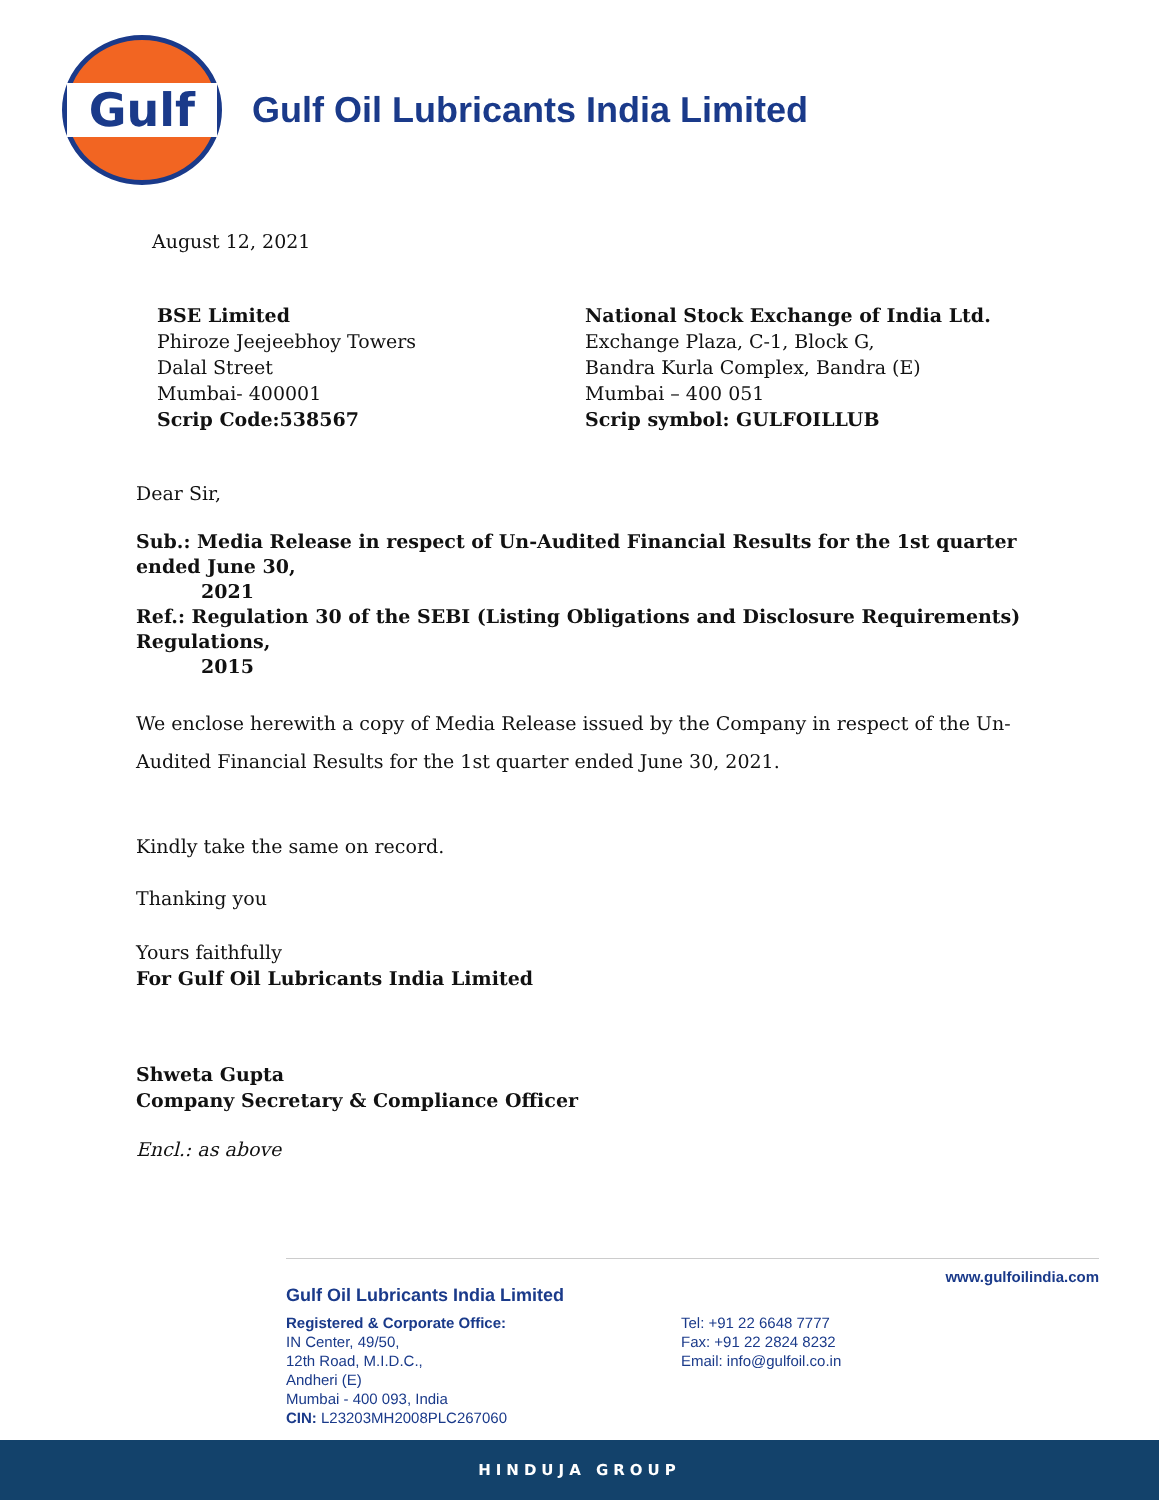Gulf
Gulf Oil Lubricants India Limited
August 12, 2021
BSE Limited
Phiroze Jeejeebhoy Towers
Dalal Street
Mumbai- 400001
Scrip Code:538567
National Stock Exchange of India Ltd.
Exchange Plaza, C-1, Block G,
Bandra Kurla Complex, Bandra (E)
Mumbai – 400 051
Scrip symbol: GULFOILLUB
Dear Sir,
Sub.: Media Release in respect of Un-Audited Financial Results for the 1st quarter ended June 30,
2021
Ref.: Regulation 30 of the SEBI (Listing Obligations and Disclosure Requirements) Regulations,
2015
We enclose herewith a copy of Media Release issued by the Company in respect of the Un-Audited Financial Results for the 1st quarter ended June 30, 2021.
Kindly take the same on record.
Thanking you
Yours faithfully
For Gulf Oil Lubricants India Limited
Shweta Gupta
Company Secretary & Compliance Officer
Encl.: as above
www.gulfoilindia.com
Gulf Oil Lubricants India Limited
Registered & Corporate Office:
IN Center, 49/50,
12th Road, M.I.D.C.,
Andheri (E)
Mumbai - 400 093, India
CIN: L23203MH2008PLC267060
Tel: +91 22 6648 7777
Fax: +91 22 2824 8232
Email: info@gulfoil.co.in
HINDUJA GROUP